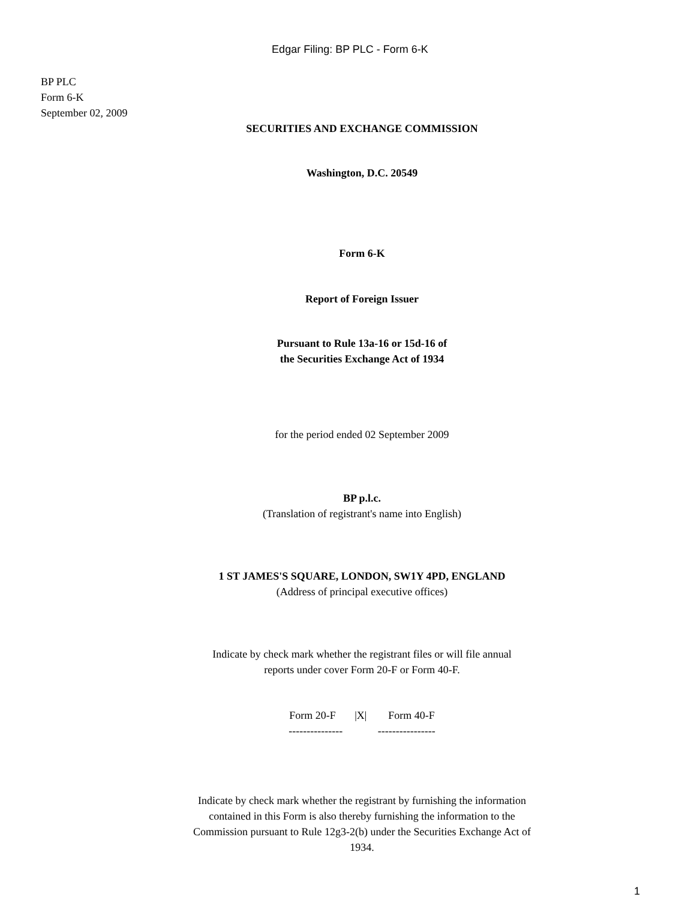Edgar Filing: BP PLC - Form 6-K
BP PLC
Form 6-K
September 02, 2009
SECURITIES AND EXCHANGE COMMISSION
Washington, D.C. 20549
Form 6-K
Report of Foreign Issuer
Pursuant to Rule 13a-16 or 15d-16 of
the Securities Exchange Act of 1934
for the period ended 02 September 2009
BP p.l.c.
(Translation of registrant's name into English)
1 ST JAMES'S SQUARE, LONDON, SW1Y 4PD, ENGLAND
(Address of principal executive offices)
Indicate by check mark whether the registrant files or will file annual
reports under cover Form 20-F or Form 40-F.
Form 20-F |X| Form 40-F
--------------- ----------------
Indicate by check mark whether the registrant by furnishing the information
contained in this Form is also thereby furnishing the information to the
Commission pursuant to Rule 12g3-2(b) under the Securities Exchange Act of
1934.
1